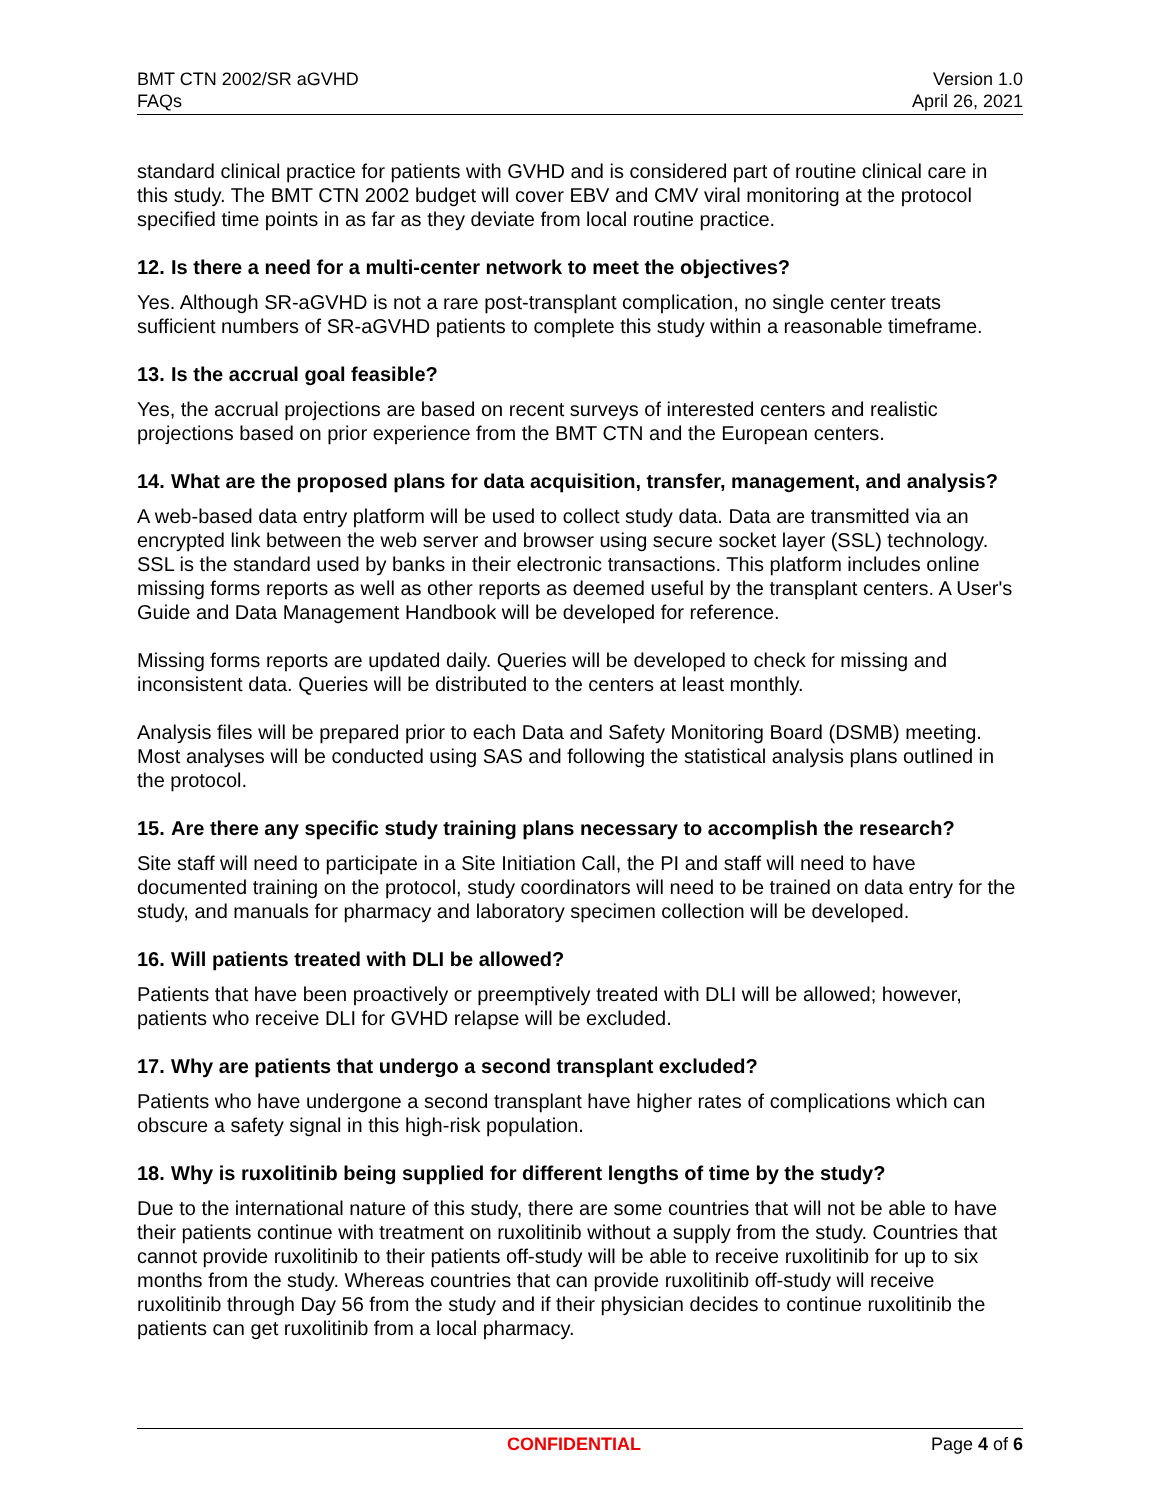BMT CTN 2002/SR aGVHD
FAQs
Version 1.0
April 26, 2021
standard clinical practice for patients with GVHD and is considered part of routine clinical care in this study. The BMT CTN 2002 budget will cover EBV and CMV viral monitoring at the protocol specified time points in as far as they deviate from local routine practice.
12. Is there a need for a multi-center network to meet the objectives?
Yes. Although SR-aGVHD is not a rare post-transplant complication, no single center treats sufficient numbers of SR-aGVHD patients to complete this study within a reasonable timeframe.
13. Is the accrual goal feasible?
Yes, the accrual projections are based on recent surveys of interested centers and realistic projections based on prior experience from the BMT CTN and the European centers.
14. What are the proposed plans for data acquisition, transfer, management, and analysis?
A web-based data entry platform will be used to collect study data. Data are transmitted via an encrypted link between the web server and browser using secure socket layer (SSL) technology. SSL is the standard used by banks in their electronic transactions. This platform includes online missing forms reports as well as other reports as deemed useful by the transplant centers. A User's Guide and Data Management Handbook will be developed for reference.
Missing forms reports are updated daily. Queries will be developed to check for missing and inconsistent data. Queries will be distributed to the centers at least monthly.
Analysis files will be prepared prior to each Data and Safety Monitoring Board (DSMB) meeting. Most analyses will be conducted using SAS and following the statistical analysis plans outlined in the protocol.
15. Are there any specific study training plans necessary to accomplish the research?
Site staff will need to participate in a Site Initiation Call, the PI and staff will need to have documented training on the protocol, study coordinators will need to be trained on data entry for the study, and manuals for pharmacy and laboratory specimen collection will be developed.
16. Will patients treated with DLI be allowed?
Patients that have been proactively or preemptively treated with DLI will be allowed; however, patients who receive DLI for GVHD relapse will be excluded.
17. Why are patients that undergo a second transplant excluded?
Patients who have undergone a second transplant have higher rates of complications which can obscure a safety signal in this high-risk population.
18. Why is ruxolitinib being supplied for different lengths of time by the study?
Due to the international nature of this study, there are some countries that will not be able to have their patients continue with treatment on ruxolitinib without a supply from the study. Countries that cannot provide ruxolitinib to their patients off-study will be able to receive ruxolitinib for up to six months from the study. Whereas countries that can provide ruxolitinib off-study will receive ruxolitinib through Day 56 from the study and if their physician decides to continue ruxolitinib the patients can get ruxolitinib from a local pharmacy.
CONFIDENTIAL Page 4 of 6